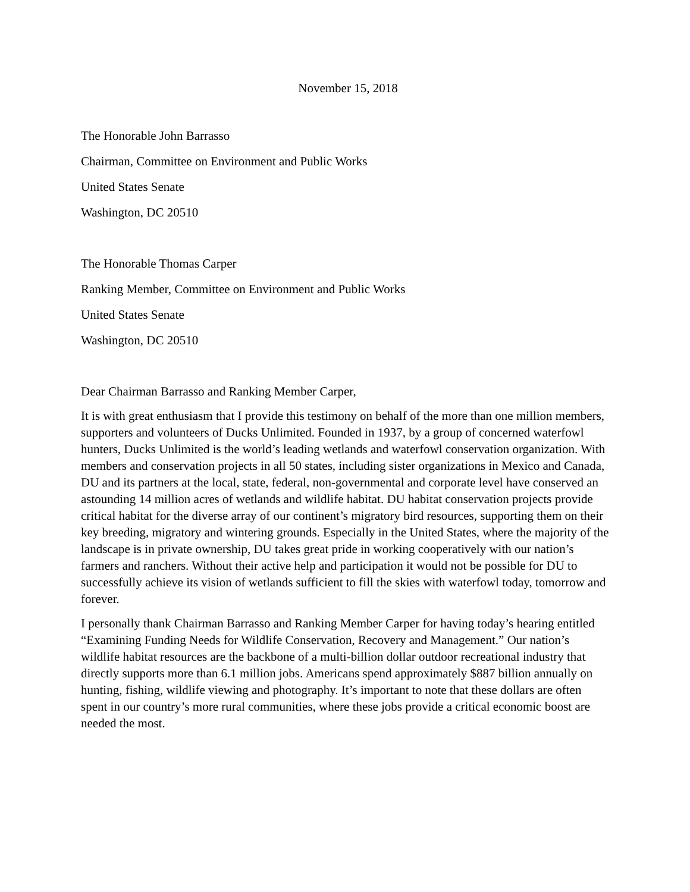November 15, 2018
The Honorable John Barrasso
Chairman, Committee on Environment and Public Works
United States Senate
Washington, DC 20510
The Honorable Thomas Carper
Ranking Member, Committee on Environment and Public Works
United States Senate
Washington, DC 20510
Dear Chairman Barrasso and Ranking Member Carper,
It is with great enthusiasm that I provide this testimony on behalf of the more than one million members, supporters and volunteers of Ducks Unlimited. Founded in 1937, by a group of concerned waterfowl hunters, Ducks Unlimited is the world’s leading wetlands and waterfowl conservation organization. With members and conservation projects in all 50 states, including sister organizations in Mexico and Canada, DU and its partners at the local, state, federal, non-governmental and corporate level have conserved an astounding 14 million acres of wetlands and wildlife habitat. DU habitat conservation projects provide critical habitat for the diverse array of our continent’s migratory bird resources, supporting them on their key breeding, migratory and wintering grounds. Especially in the United States, where the majority of the landscape is in private ownership, DU takes great pride in working cooperatively with our nation’s farmers and ranchers. Without their active help and participation it would not be possible for DU to successfully achieve its vision of wetlands sufficient to fill the skies with waterfowl today, tomorrow and forever.
I personally thank Chairman Barrasso and Ranking Member Carper for having today’s hearing entitled “Examining Funding Needs for Wildlife Conservation, Recovery and Management.” Our nation’s wildlife habitat resources are the backbone of a multi-billion dollar outdoor recreational industry that directly supports more than 6.1 million jobs. Americans spend approximately $887 billion annually on hunting, fishing, wildlife viewing and photography. It’s important to note that these dollars are often spent in our country’s more rural communities, where these jobs provide a critical economic boost are needed the most.